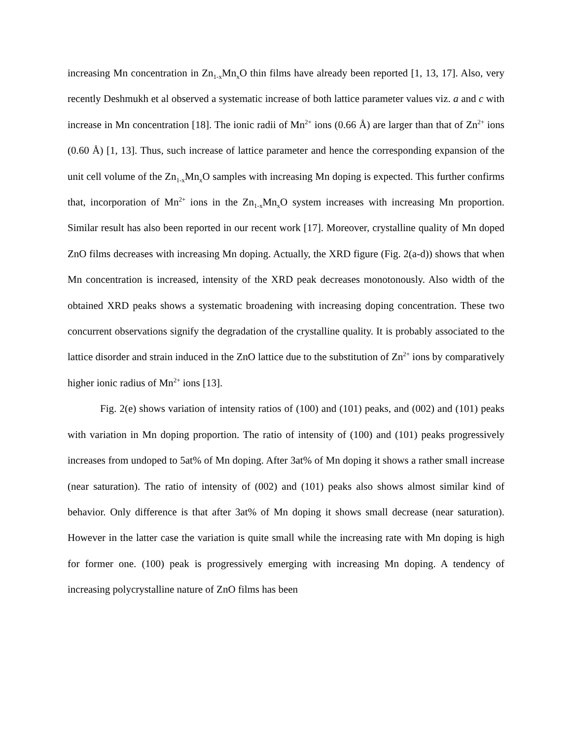increasing Mn concentration in Zn<sub>1-x</sub>Mn<sub>x</sub>O thin films have already been reported [1, 13, 17]. Also, very recently Deshmukh et al observed a systematic increase of both lattice parameter values viz. a and c with increase in Mn concentration [18]. The ionic radii of Mn<sup>2+</sup> ions (0.66 Å) are larger than that of Zn<sup>2+</sup> ions (0.60 Å) [1, 13]. Thus, such increase of lattice parameter and hence the corresponding expansion of the unit cell volume of the Zn<sub>1-x</sub>Mn<sub>x</sub>O samples with increasing Mn doping is expected. This further confirms that, incorporation of Mn<sup>2+</sup> ions in the Zn<sub>1-x</sub>Mn<sub>x</sub>O system increases with increasing Mn proportion. Similar result has also been reported in our recent work [17]. Moreover, crystalline quality of Mn doped ZnO films decreases with increasing Mn doping. Actually, the XRD figure (Fig. 2(a-d)) shows that when Mn concentration is increased, intensity of the XRD peak decreases monotonously. Also width of the obtained XRD peaks shows a systematic broadening with increasing doping concentration. These two concurrent observations signify the degradation of the crystalline quality. It is probably associated to the lattice disorder and strain induced in the ZnO lattice due to the substitution of Zn<sup>2+</sup> ions by comparatively higher ionic radius of Mn<sup>2+</sup> ions [13].
Fig. 2(e) shows variation of intensity ratios of (100) and (101) peaks, and (002) and (101) peaks with variation in Mn doping proportion. The ratio of intensity of (100) and (101) peaks progressively increases from undoped to 5at% of Mn doping. After 3at% of Mn doping it shows a rather small increase (near saturation). The ratio of intensity of (002) and (101) peaks also shows almost similar kind of behavior. Only difference is that after 3at% of Mn doping it shows small decrease (near saturation). However in the latter case the variation is quite small while the increasing rate with Mn doping is high for former one. (100) peak is progressively emerging with increasing Mn doping. A tendency of increasing polycrystalline nature of ZnO films has been